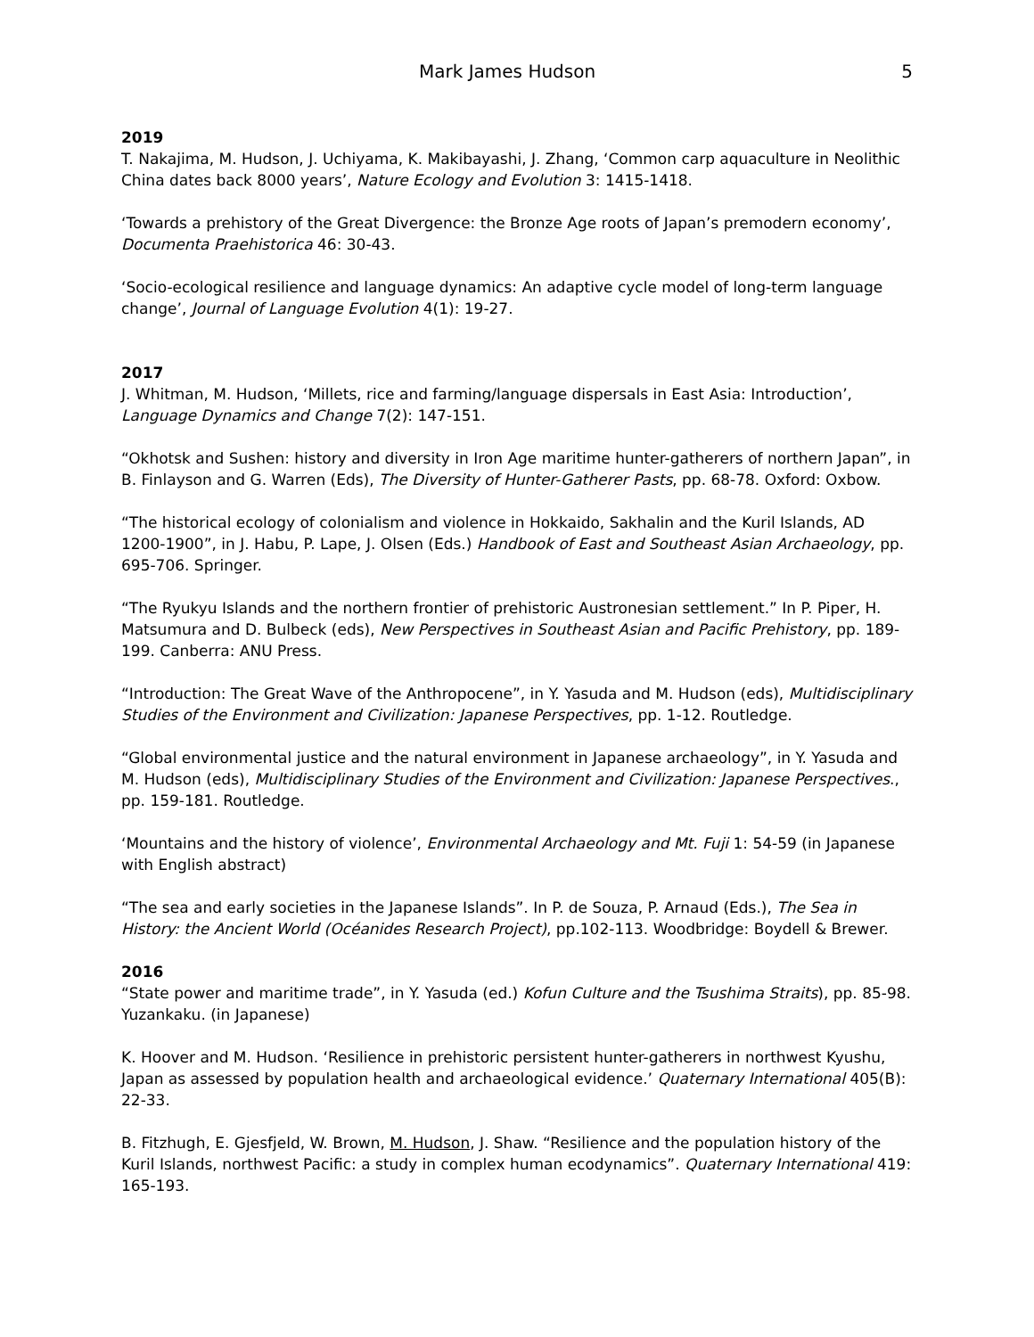Mark James Hudson 5
2019
T. Nakajima, M. Hudson, J. Uchiyama, K. Makibayashi, J. Zhang, ‘Common carp aquaculture in Neolithic China dates back 8000 years’, Nature Ecology and Evolution 3: 1415-1418.
‘Towards a prehistory of the Great Divergence: the Bronze Age roots of Japan’s premodern economy’, Documenta Praehistorica 46: 30-43.
‘Socio-ecological resilience and language dynamics: An adaptive cycle model of long-term language change’, Journal of Language Evolution 4(1): 19-27.
2017
J. Whitman, M. Hudson, ‘Millets, rice and farming/language dispersals in East Asia: Introduction’, Language Dynamics and Change 7(2): 147-151.
“Okhotsk and Sushen: history and diversity in Iron Age maritime hunter-gatherers of northern Japan”, in B. Finlayson and G. Warren (Eds), The Diversity of Hunter-Gatherer Pasts, pp. 68-78. Oxford: Oxbow.
“The historical ecology of colonialism and violence in Hokkaido, Sakhalin and the Kuril Islands, AD 1200-1900”, in J. Habu, P. Lape, J. Olsen (Eds.) Handbook of East and Southeast Asian Archaeology, pp. 695-706. Springer.
“The Ryukyu Islands and the northern frontier of prehistoric Austronesian settlement.” In P. Piper, H. Matsumura and D. Bulbeck (eds), New Perspectives in Southeast Asian and Pacific Prehistory, pp. 189-199. Canberra: ANU Press.
“Introduction: The Great Wave of the Anthropocene”, in Y. Yasuda and M. Hudson (eds), Multidisciplinary Studies of the Environment and Civilization: Japanese Perspectives, pp. 1-12. Routledge.
“Global environmental justice and the natural environment in Japanese archaeology”, in Y. Yasuda and M. Hudson (eds), Multidisciplinary Studies of the Environment and Civilization: Japanese Perspectives., pp. 159-181. Routledge.
‘Mountains and the history of violence’, Environmental Archaeology and Mt. Fuji 1: 54-59 (in Japanese with English abstract)
“The sea and early societies in the Japanese Islands”. In P. de Souza, P. Arnaud (Eds.), The Sea in History: the Ancient World (Océanides Research Project), pp.102-113. Woodbridge: Boydell & Brewer.
2016
“State power and maritime trade”, in Y. Yasuda (ed.) Kofun Culture and the Tsushima Straits), pp. 85-98. Yuzankaku. (in Japanese)
K. Hoover and M. Hudson. ‘Resilience in prehistoric persistent hunter-gatherers in northwest Kyushu, Japan as assessed by population health and archaeological evidence.’ Quaternary International 405(B): 22-33.
B. Fitzhugh, E. Gjesfjeld, W. Brown, M. Hudson, J. Shaw. “Resilience and the population history of the Kuril Islands, northwest Pacific: a study in complex human ecodynamics”. Quaternary International 419: 165-193.